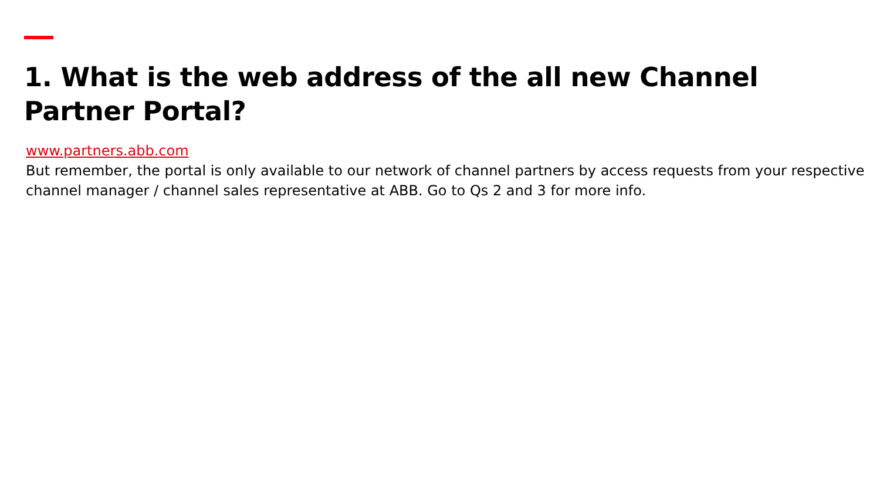1. What is the web address of the all new Channel Partner Portal?
www.partners.abb.com
But remember, the portal is only available to our network of channel partners by access requests from your respective channel manager / channel sales representative at ABB. Go to Qs 2 and 3 for more info.